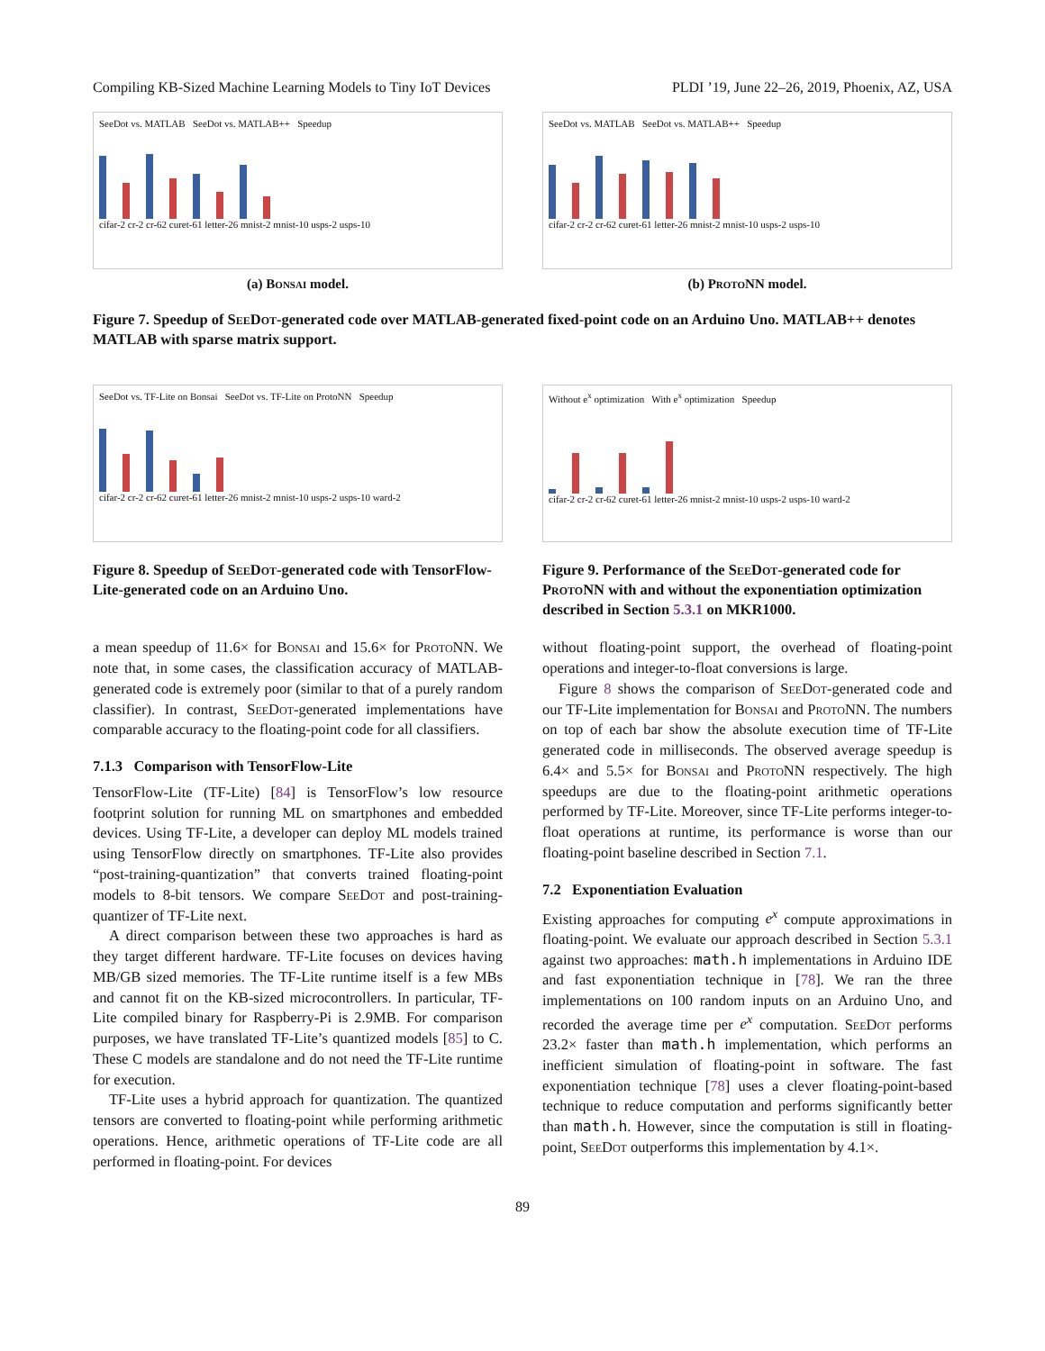Compiling KB-Sized Machine Learning Models to Tiny IoT Devices PLDI ’19, June 22–26, 2019, Phoenix, AZ, USA
SeeDot vs. MATLAB SeeDot vs. MATLAB++ Speedup
cifar-2 cr-2 cr-62 curet-61 letter-26 mnist-2 mnist-10 usps-2 usps-10
(a) Bonsai model.
SeeDot vs. MATLAB SeeDot vs. MATLAB++ Speedup
cifar-2 cr-2 cr-62 curet-61 letter-26 mnist-2 mnist-10 usps-2 usps-10
(b) ProtoNN model.
Figure 7. Speedup of SeeDot-generated code over MATLAB-generated fixed-point code on an Arduino Uno. MATLAB++ denotes MATLAB with sparse matrix support.
SeeDot vs. TF-Lite on Bonsai SeeDot vs. TF-Lite on ProtoNN Speedup
cifar-2 cr-2 cr-62 curet-61 letter-26 mnist-2 mnist-10 usps-2 usps-10 ward-2
Figure 8. Speedup of SeeDot-generated code with TensorFlow-Lite-generated code on an Arduino Uno.
Without e<sup>x</sup> optimization With e<sup>x</sup> optimization Speedup
cifar-2 cr-2 cr-62 curet-61 letter-26 mnist-2 mnist-10 usps-2 usps-10 ward-2
Figure 9. Performance of the SeeDot-generated code for ProtoNN with and without the exponentiation optimization described in Section 5.3.1 on MKR1000.
a mean speedup of 11.6× for Bonsai and 15.6× for ProtoNN. We note that, in some cases, the classification accuracy of MATLAB-generated code is extremely poor (similar to that of a purely random classifier). In contrast, SeeDot-generated implementations have comparable accuracy to the floating-point code for all classifiers.
7.1.3 Comparison with TensorFlow-Lite
TensorFlow-Lite (TF-Lite) [84] is TensorFlow’s low resource footprint solution for running ML on smartphones and embedded devices. Using TF-Lite, a developer can deploy ML models trained using TensorFlow directly on smartphones. TF-Lite also provides “post-training-quantization” that converts trained floating-point models to 8-bit tensors. We compare SeeDot and post-training-quantizer of TF-Lite next.
A direct comparison between these two approaches is hard as they target different hardware. TF-Lite focuses on devices having MB/GB sized memories. The TF-Lite runtime itself is a few MBs and cannot fit on the KB-sized microcontrollers. In particular, TF-Lite compiled binary for Raspberry-Pi is 2.9MB. For comparison purposes, we have translated TF-Lite’s quantized models [85] to C. These C models are standalone and do not need the TF-Lite runtime for execution.
TF-Lite uses a hybrid approach for quantization. The quantized tensors are converted to floating-point while performing arithmetic operations. Hence, arithmetic operations of TF-Lite code are all performed in floating-point. For devices
without floating-point support, the overhead of floating-point operations and integer-to-float conversions is large.
Figure 8 shows the comparison of SeeDot-generated code and our TF-Lite implementation for Bonsai and ProtoNN. The numbers on top of each bar show the absolute execution time of TF-Lite generated code in milliseconds. The observed average speedup is 6.4× and 5.5× for Bonsai and ProtoNN respectively. The high speedups are due to the floating-point arithmetic operations performed by TF-Lite. Moreover, since TF-Lite performs integer-to-float operations at runtime, its performance is worse than our floating-point baseline described in Section 7.1.
7.2 Exponentiation Evaluation
Existing approaches for computing e<sup>x</sup> compute approximations in floating-point. We evaluate our approach described in Section 5.3.1 against two approaches: math.h implementations in Arduino IDE and fast exponentiation technique in [78]. We ran the three implementations on 100 random inputs on an Arduino Uno, and recorded the average time per e<sup>x</sup> computation. SeeDot performs 23.2× faster than math.h implementation, which performs an inefficient simulation of floating-point in software. The fast exponentiation technique [78] uses a clever floating-point-based technique to reduce computation and performs significantly better than math.h. However, since the computation is still in floating-point, SeeDot outperforms this implementation by 4.1×.
89